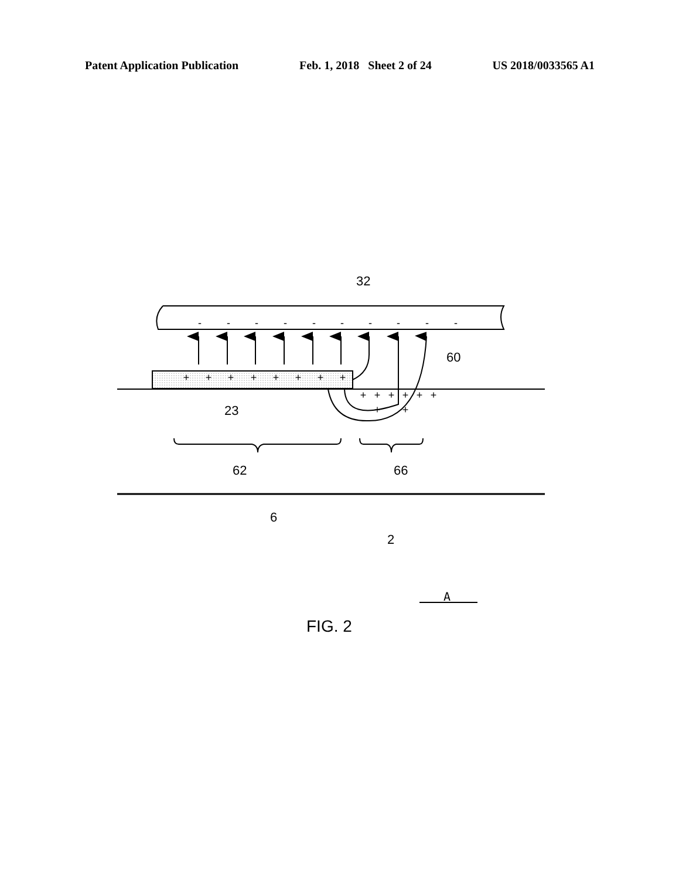Patent Application Publication Feb. 1, 2018 Sheet 2 of 24 US 2018/0033565 A1
-
-
-
-
-
-
-
-
-
-
+
+
+
+
+
+
+
+
+
+
+
+
+
+
+
+
32
60
23
62
66
6
2
A
FIG. 2